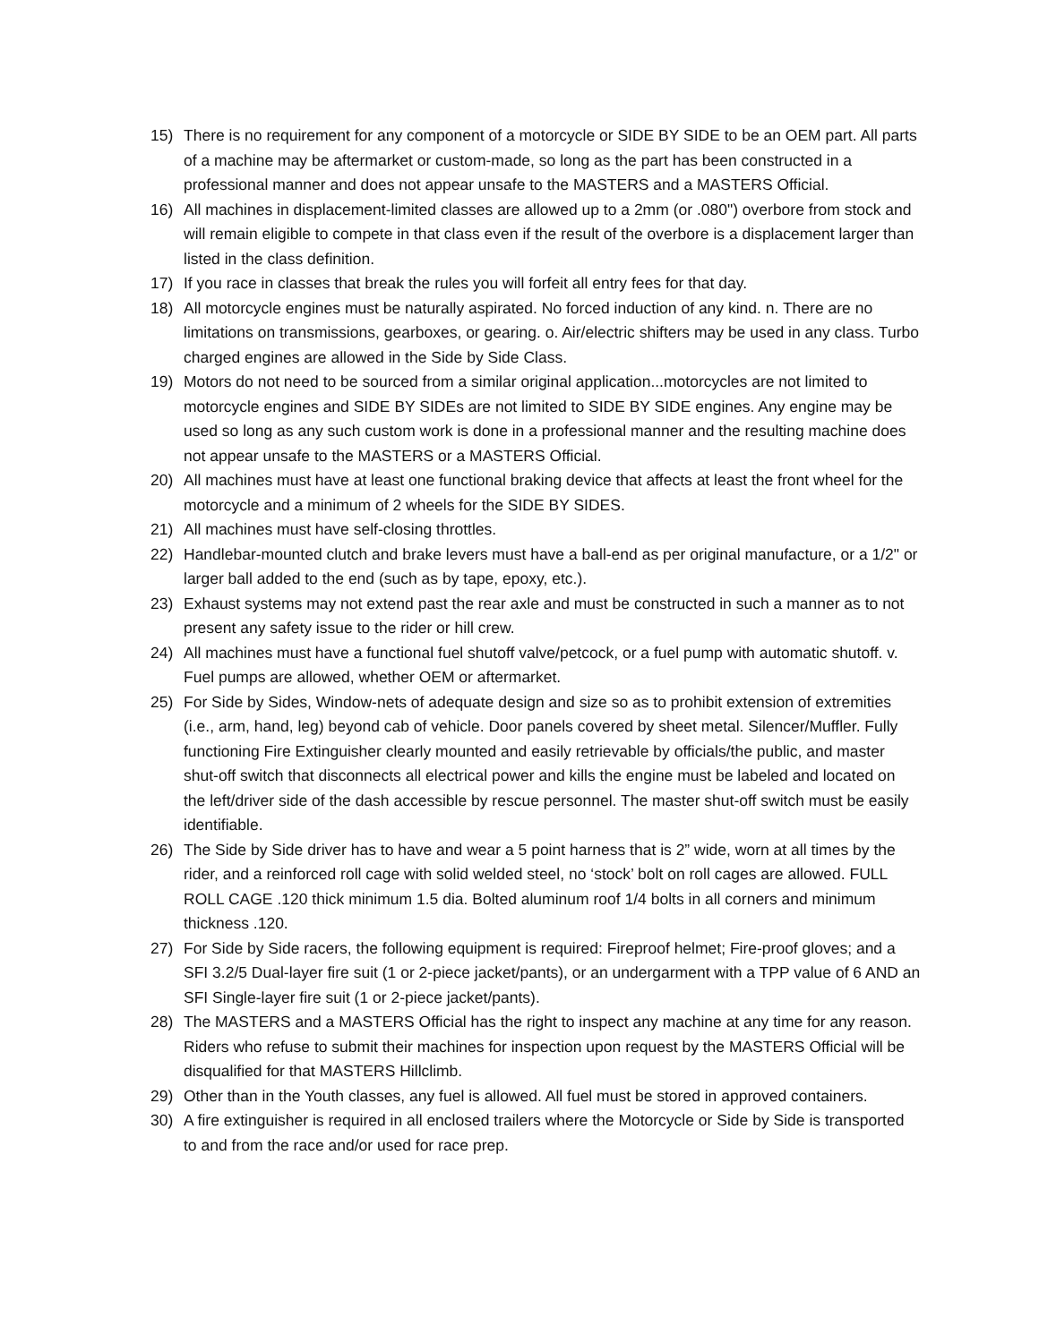15) There is no requirement for any component of a motorcycle or SIDE BY SIDE to be an OEM part. All parts of a machine may be aftermarket or custom-made, so long as the part has been constructed in a professional manner and does not appear unsafe to the MASTERS and a MASTERS Official.
16) All machines in displacement-limited classes are allowed up to a 2mm (or .080") overbore from stock and will remain eligible to compete in that class even if the result of the overbore is a displacement larger than listed in the class definition.
17) If you race in classes that break the rules you will forfeit all entry fees for that day.
18) All motorcycle engines must be naturally aspirated. No forced induction of any kind. n. There are no limitations on transmissions, gearboxes, or gearing. o. Air/electric shifters may be used in any class. Turbo charged engines are allowed in the Side by Side Class.
19) Motors do not need to be sourced from a similar original application...motorcycles are not limited to motorcycle engines and SIDE BY SIDEs are not limited to SIDE BY SIDE engines. Any engine may be used so long as any such custom work is done in a professional manner and the resulting machine does not appear unsafe to the MASTERS or a MASTERS Official.
20) All machines must have at least one functional braking device that affects at least the front wheel for the motorcycle and a minimum of 2 wheels for the SIDE BY SIDES.
21) All machines must have self-closing throttles.
22) Handlebar-mounted clutch and brake levers must have a ball-end as per original manufacture, or a 1/2" or larger ball added to the end (such as by tape, epoxy, etc.).
23) Exhaust systems may not extend past the rear axle and must be constructed in such a manner as to not present any safety issue to the rider or hill crew.
24) All machines must have a functional fuel shutoff valve/petcock, or a fuel pump with automatic shutoff. v. Fuel pumps are allowed, whether OEM or aftermarket.
25) For Side by Sides, Window-nets of adequate design and size so as to prohibit extension of extremities (i.e., arm, hand, leg) beyond cab of vehicle. Door panels covered by sheet metal. Silencer/Muffler. Fully functioning Fire Extinguisher clearly mounted and easily retrievable by officials/the public, and master shut-off switch that disconnects all electrical power and kills the engine must be labeled and located on the left/driver side of the dash accessible by rescue personnel. The master shut-off switch must be easily identifiable.
26) The Side by Side driver has to have and wear a 5 point harness that is 2” wide, worn at all times by the rider, and a reinforced roll cage with solid welded steel, no ‘stock’ bolt on roll cages are allowed. FULL ROLL CAGE .120 thick minimum 1.5 dia. Bolted aluminum roof 1/4 bolts in all corners and minimum thickness .120.
27) For Side by Side racers, the following equipment is required: Fireproof helmet; Fire-proof gloves; and a SFI 3.2/5 Dual-layer fire suit (1 or 2-piece jacket/pants), or an undergarment with a TPP value of 6 AND an SFI Single-layer fire suit (1 or 2-piece jacket/pants).
28) The MASTERS and a MASTERS Official has the right to inspect any machine at any time for any reason. Riders who refuse to submit their machines for inspection upon request by the MASTERS Official will be disqualified for that MASTERS Hillclimb.
29) Other than in the Youth classes, any fuel is allowed. All fuel must be stored in approved containers.
30) A fire extinguisher is required in all enclosed trailers where the Motorcycle or Side by Side is transported to and from the race and/or used for race prep.